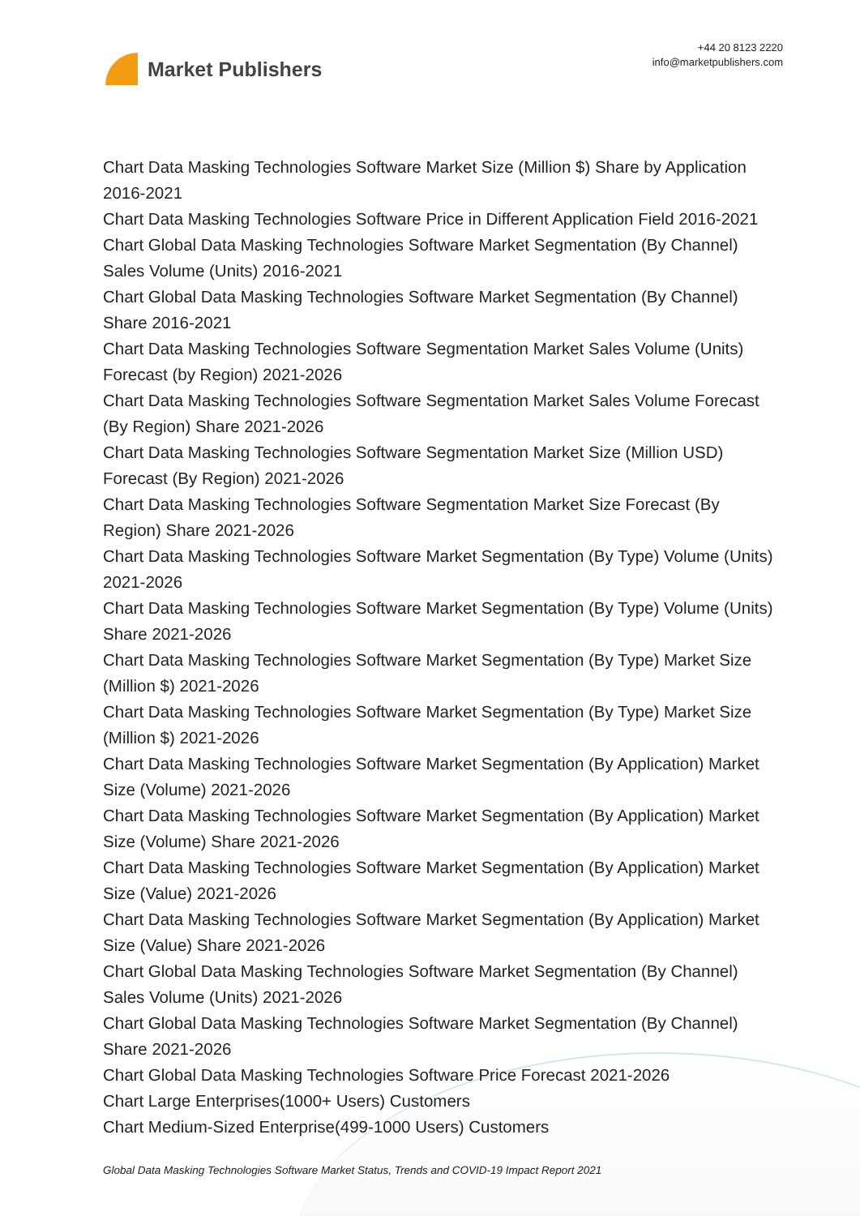Market Publishers
+44 20 8123 2220
info@marketpublishers.com
Chart Data Masking Technologies Software Market Size (Million $) Share by Application 2016-2021
Chart Data Masking Technologies Software Price in Different Application Field 2016-2021
Chart Global Data Masking Technologies Software Market Segmentation (By Channel) Sales Volume (Units) 2016-2021
Chart Global Data Masking Technologies Software Market Segmentation (By Channel) Share 2016-2021
Chart Data Masking Technologies Software Segmentation Market Sales Volume (Units) Forecast (by Region) 2021-2026
Chart Data Masking Technologies Software Segmentation Market Sales Volume Forecast (By Region) Share 2021-2026
Chart Data Masking Technologies Software Segmentation Market Size (Million USD) Forecast (By Region) 2021-2026
Chart Data Masking Technologies Software Segmentation Market Size Forecast (By Region) Share 2021-2026
Chart Data Masking Technologies Software Market Segmentation (By Type) Volume (Units) 2021-2026
Chart Data Masking Technologies Software Market Segmentation (By Type) Volume (Units) Share 2021-2026
Chart Data Masking Technologies Software Market Segmentation (By Type) Market Size (Million $) 2021-2026
Chart Data Masking Technologies Software Market Segmentation (By Type) Market Size (Million $) 2021-2026
Chart Data Masking Technologies Software Market Segmentation (By Application) Market Size (Volume) 2021-2026
Chart Data Masking Technologies Software Market Segmentation (By Application) Market Size (Volume) Share 2021-2026
Chart Data Masking Technologies Software Market Segmentation (By Application) Market Size (Value) 2021-2026
Chart Data Masking Technologies Software Market Segmentation (By Application) Market Size (Value) Share 2021-2026
Chart Global Data Masking Technologies Software Market Segmentation (By Channel) Sales Volume (Units) 2021-2026
Chart Global Data Masking Technologies Software Market Segmentation (By Channel) Share 2021-2026
Chart Global Data Masking Technologies Software Price Forecast 2021-2026
Chart Large Enterprises(1000+ Users) Customers
Chart Medium-Sized Enterprise(499-1000 Users) Customers
Global Data Masking Technologies Software Market Status, Trends and COVID-19 Impact Report 2021